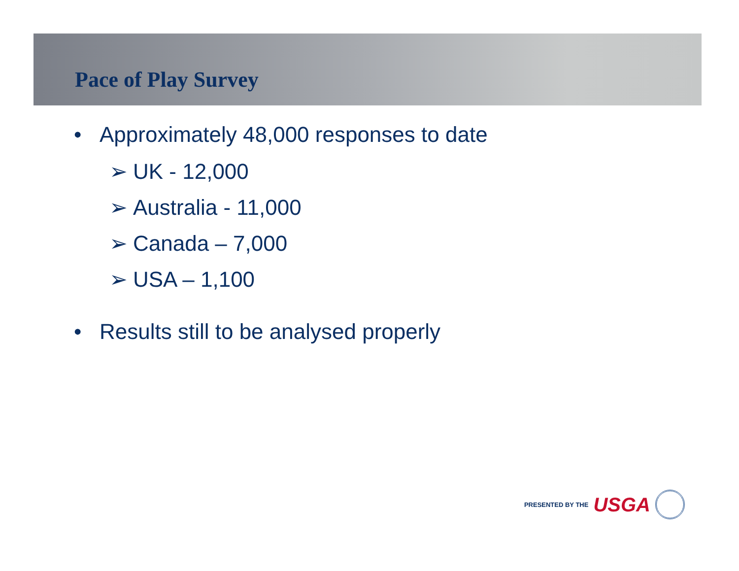Pace of Play Survey
• Approximately 48,000 responses to date
➢ UK - 12,000
➢ Australia - 11,000
➢ Canada – 7,000
➢ USA – 1,100
• Results still to be analysed properly
PRESENTED BY THE USGA